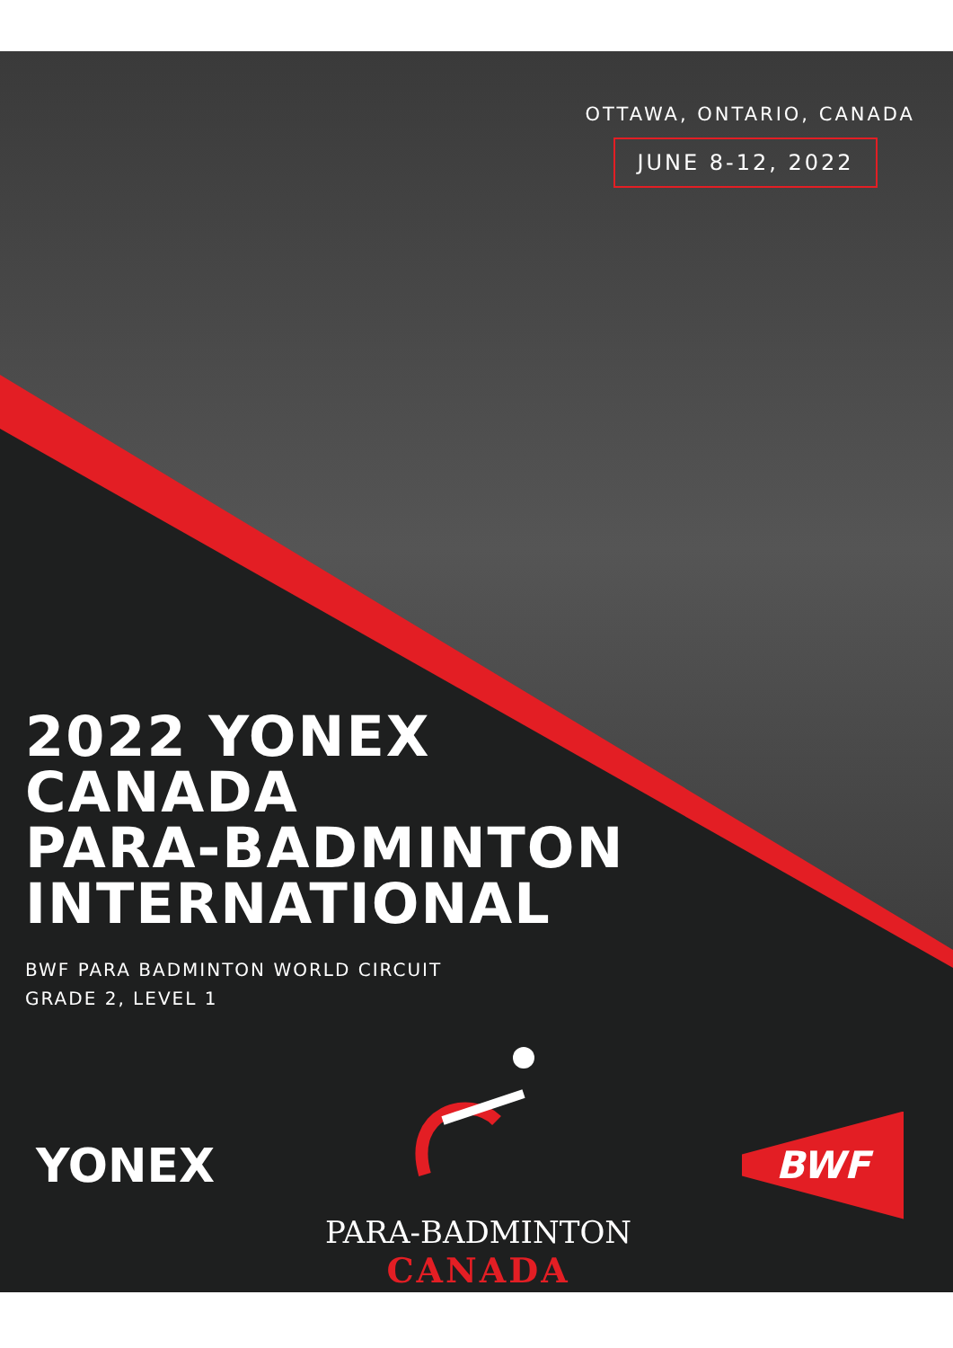OTTAWA, ONTARIO, CANADA
JUNE 8-12, 2022
2022 YONEX
CANADA
PARA-BADMINTON
INTERNATIONAL
BWF PARA BADMINTON WORLD CIRCUIT
GRADE 2, LEVEL 1
YONEX
PARA-BADMINTON
CANADA
BWF